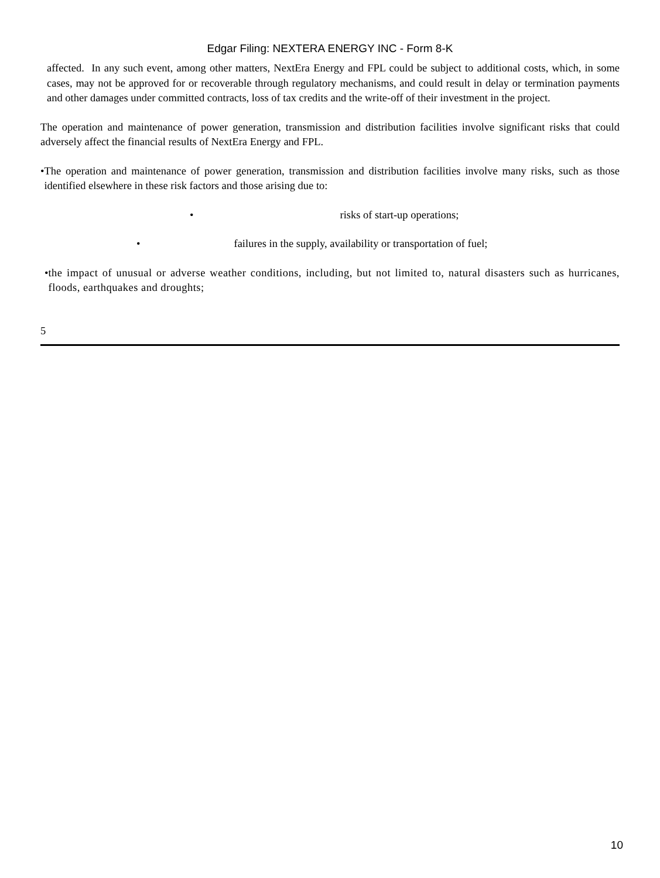Edgar Filing: NEXTERA ENERGY INC - Form 8-K
affected. In any such event, among other matters, NextEra Energy and FPL could be subject to additional costs, which, in some cases, may not be approved for or recoverable through regulatory mechanisms, and could result in delay or termination payments and other damages under committed contracts, loss of tax credits and the write-off of their investment in the project.
The operation and maintenance of power generation, transmission and distribution facilities involve significant risks that could adversely affect the financial results of NextEra Energy and FPL.
• The operation and maintenance of power generation, transmission and distribution facilities involve many risks, such as those identified elsewhere in these risk factors and those arising due to:
• risks of start-up operations;
• failures in the supply, availability or transportation of fuel;
• the impact of unusual or adverse weather conditions, including, but not limited to, natural disasters such as hurricanes, floods, earthquakes and droughts;
5
10